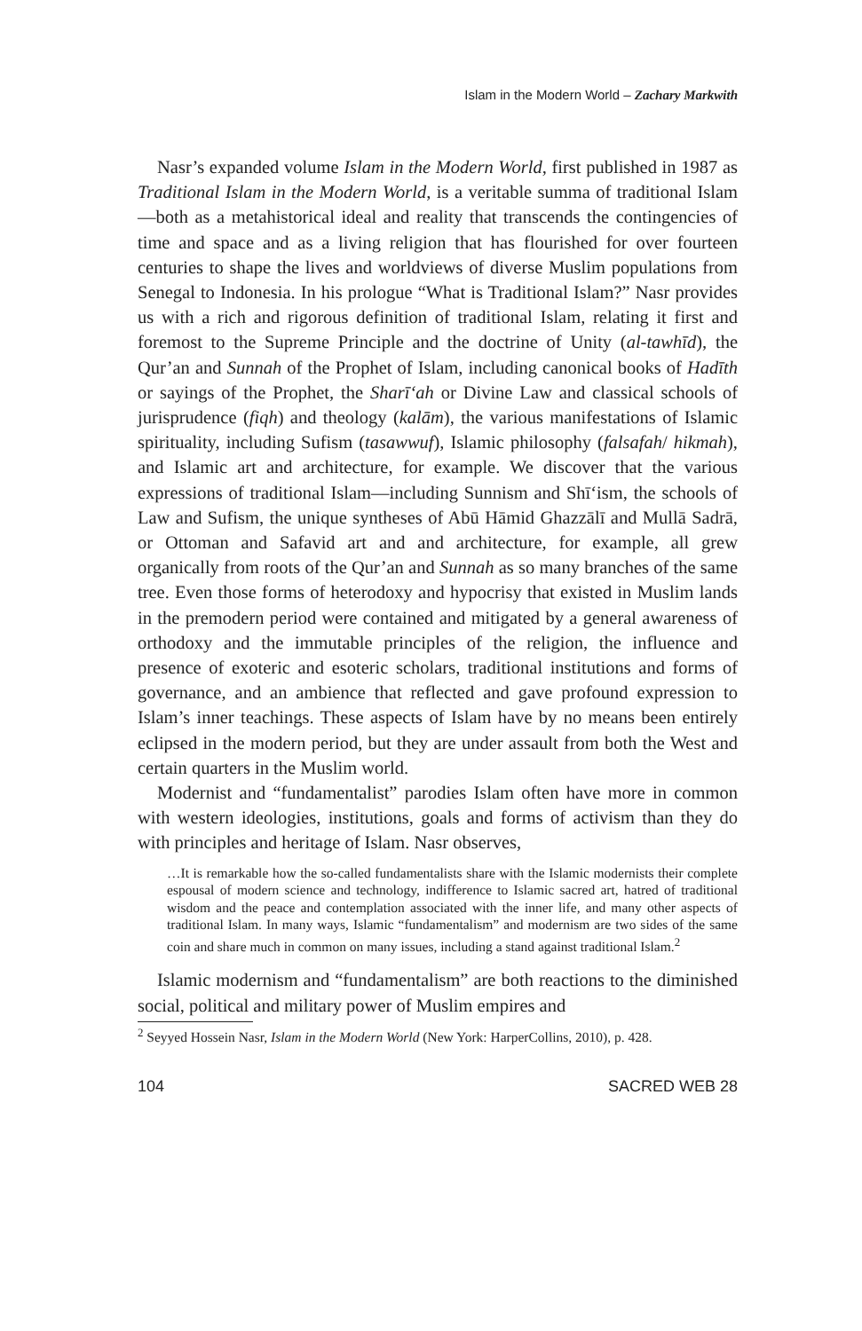Islam in the Modern World – Zachary Markwith
Nasr’s expanded volume Islam in the Modern World, first published in 1987 as Traditional Islam in the Modern World, is a veritable summa of traditional Islam—both as a metahistorical ideal and reality that transcends the contingencies of time and space and as a living religion that has flourished for over fourteen centuries to shape the lives and worldviews of diverse Muslim populations from Senegal to Indonesia. In his prologue “What is Traditional Islam?” Nasr provides us with a rich and rigorous definition of traditional Islam, relating it first and foremost to the Supreme Principle and the doctrine of Unity (al-tawhīd), the Qur’an and Sunnah of the Prophet of Islam, including canonical books of Hadīth or sayings of the Prophet, the Sharī‘ah or Divine Law and classical schools of jurisprudence (fiqh) and theology (kalām), the various manifestations of Islamic spirituality, including Sufism (tasawwuf), Islamic philosophy (falsafah/ hikmah), and Islamic art and architecture, for example. We discover that the various expressions of traditional Islam—including Sunnism and Shī‘ism, the schools of Law and Sufism, the unique syntheses of Abū Hāmid Ghazzālī and Mullā Sadrā, or Ottoman and Safavid art and and architecture, for example, all grew organically from roots of the Qur’an and Sunnah as so many branches of the same tree. Even those forms of heterodoxy and hypocrisy that existed in Muslim lands in the premodern period were contained and mitigated by a general awareness of orthodoxy and the immutable principles of the religion, the influence and presence of exoteric and esoteric scholars, traditional institutions and forms of governance, and an ambience that reflected and gave profound expression to Islam’s inner teachings. These aspects of Islam have by no means been entirely eclipsed in the modern period, but they are under assault from both the West and certain quarters in the Muslim world.
Modernist and “fundamentalist” parodies Islam often have more in common with western ideologies, institutions, goals and forms of activism than they do with principles and heritage of Islam. Nasr observes,
…It is remarkable how the so-called fundamentalists share with the Islamic modernists their complete espousal of modern science and technology, indifference to Islamic sacred art, hatred of traditional wisdom and the peace and contemplation associated with the inner life, and many other aspects of traditional Islam. In many ways, Islamic “fundamentalism” and modernism are two sides of the same coin and share much in common on many issues, including a stand against traditional Islam.<sup>2</sup>
Islamic modernism and “fundamentalism” are both reactions to the diminished social, political and military power of Muslim empires and
<sup>2</sup> Seyyed Hossein Nasr, Islam in the Modern World (New York: HarperCollins, 2010), p. 428.
104 SACRED WEB 28